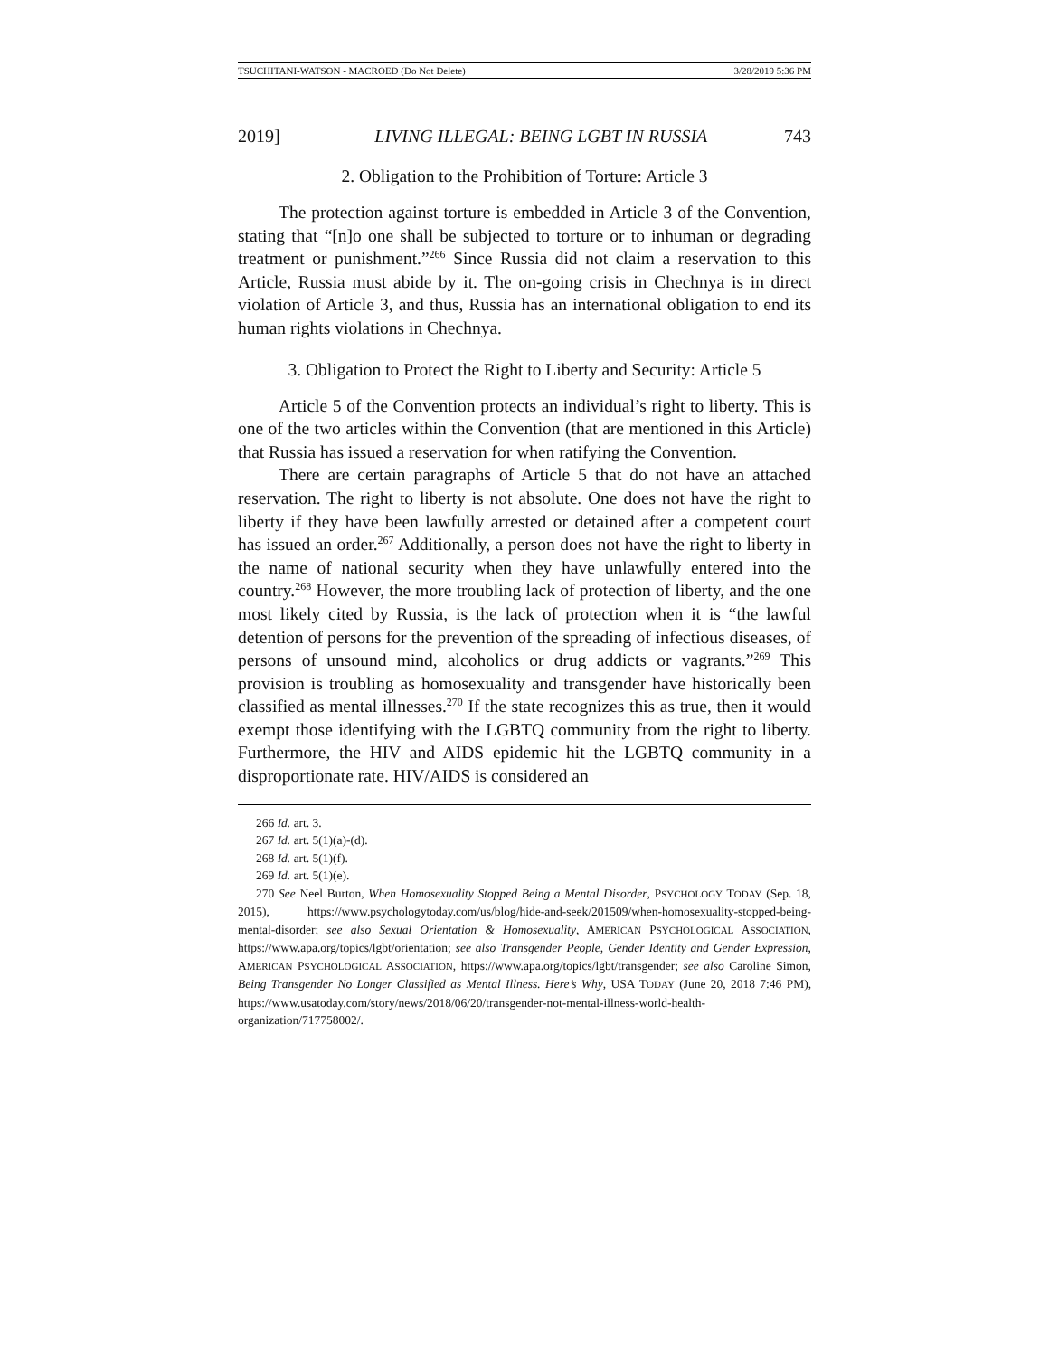TSUCHITANI-WATSON - MACROED (Do Not Delete) 3/28/2019 5:36 PM
2019] LIVING ILLEGAL: BEING LGBT IN RUSSIA 743
2. Obligation to the Prohibition of Torture: Article 3
The protection against torture is embedded in Article 3 of the Convention, stating that “[n]o one shall be subjected to torture or to inhuman or degrading treatment or punishment.”<sup>266</sup> Since Russia did not claim a reservation to this Article, Russia must abide by it. The on-going crisis in Chechnya is in direct violation of Article 3, and thus, Russia has an international obligation to end its human rights violations in Chechnya.
3. Obligation to Protect the Right to Liberty and Security: Article 5
Article 5 of the Convention protects an individual’s right to liberty. This is one of the two articles within the Convention (that are mentioned in this Article) that Russia has issued a reservation for when ratifying the Convention.
There are certain paragraphs of Article 5 that do not have an attached reservation. The right to liberty is not absolute. One does not have the right to liberty if they have been lawfully arrested or detained after a competent court has issued an order.<sup>267</sup> Additionally, a person does not have the right to liberty in the name of national security when they have unlawfully entered into the country.<sup>268</sup> However, the more troubling lack of protection of liberty, and the one most likely cited by Russia, is the lack of protection when it is “the lawful detention of persons for the prevention of the spreading of infectious diseases, of persons of unsound mind, alcoholics or drug addicts or vagrants.”<sup>269</sup> This provision is troubling as homosexuality and transgender have historically been classified as mental illnesses.<sup>270</sup> If the state recognizes this as true, then it would exempt those identifying with the LGBTQ community from the right to liberty. Furthermore, the HIV and AIDS epidemic hit the LGBTQ community in a disproportionate rate. HIV/AIDS is considered an
266 Id. art. 3.
267 Id. art. 5(1)(a)-(d).
268 Id. art. 5(1)(f).
269 Id. art. 5(1)(e).
270 See Neel Burton, When Homosexuality Stopped Being a Mental Disorder, PSYCHOLOGY TODAY (Sep. 18, 2015), https://www.psychologytoday.com/us/blog/hide-and-seek/201509/when-homosexuality-stopped-being-mental-disorder; see also Sexual Orientation & Homosexuality, AMERICAN PSYCHOLOGICAL ASSOCIATION, https://www.apa.org/topics/lgbt/orientation; see also Transgender People, Gender Identity and Gender Expression, AMERICAN PSYCHOLOGICAL ASSOCIATION, https://www.apa.org/topics/lgbt/transgender; see also Caroline Simon, Being Transgender No Longer Classified as Mental Illness. Here’s Why, USA TODAY (June 20, 2018 7:46 PM), https://www.usatoday.com/story/news/2018/06/20/transgender-not-mental-illness-world-health-organization/717758002/.